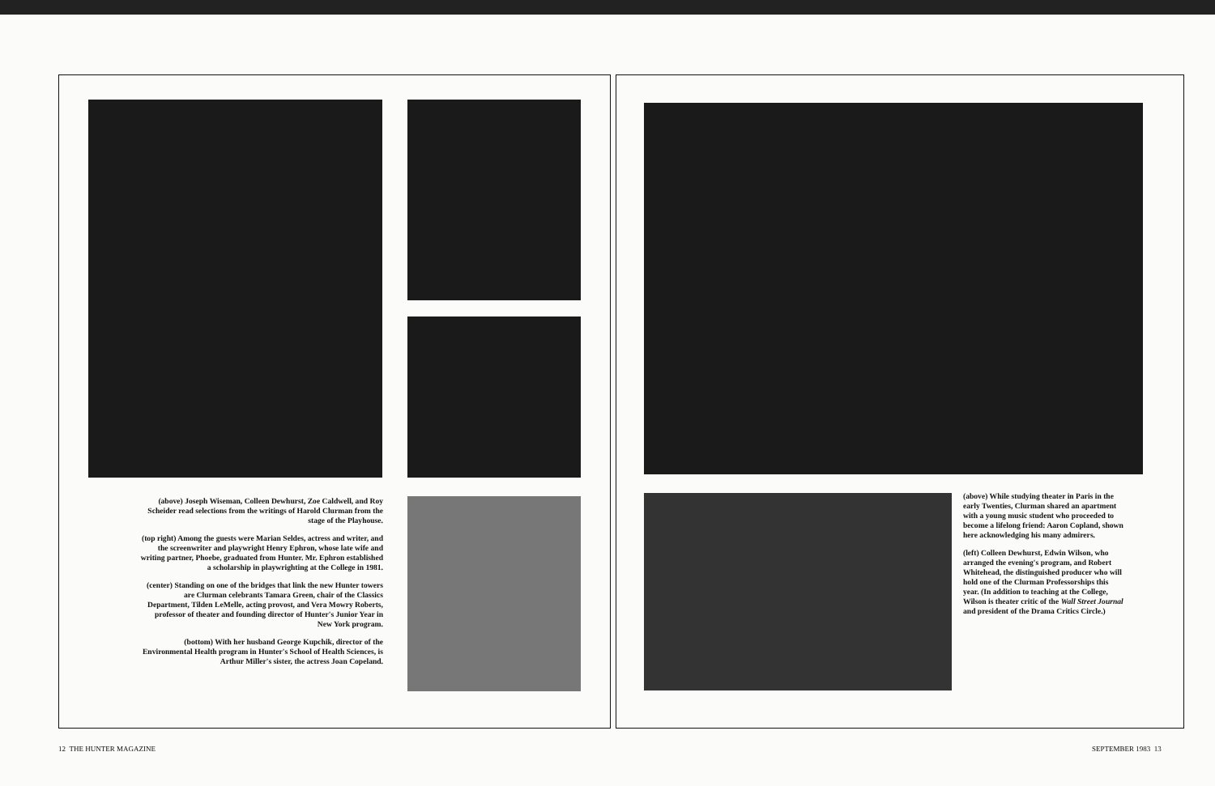(above) Joseph Wiseman, Colleen Dewhurst, Zoe Caldwell, and Roy Scheider read selections from the writings of Harold Clurman from the stage of the Playhouse.
(top right) Among the guests were Marian Seldes, actress and writer, and the screenwriter and playwright Henry Ephron, whose late wife and writing partner, Phoebe, graduated from Hunter. Mr. Ephron established a scholarship in playwrighting at the College in 1981.
(center) Standing on one of the bridges that link the new Hunter towers are Clurman celebrants Tamara Green, chair of the Classics Department, Tilden LeMelle, acting provost, and Vera Mowry Roberts, professor of theater and founding director of Hunter's Junior Year in New York program.
(bottom) With her husband George Kupchik, director of the Environmental Health program in Hunter's School of Health Sciences, is Arthur Miller's sister, the actress Joan Copeland.
(above) While studying theater in Paris in the early Twenties, Clurman shared an apartment with a young music student who proceeded to become a lifelong friend: Aaron Copland, shown here acknowledging his many admirers.
(left) Colleen Dewhurst, Edwin Wilson, who arranged the evening's program, and Robert Whitehead, the distinguished producer who will hold one of the Clurman Professorships this year. (In addition to teaching at the College, Wilson is theater critic of the Wall Street Journal and president of the Drama Critics Circle.)
12 THE HUNTER MAGAZINE SEPTEMBER 1983 13